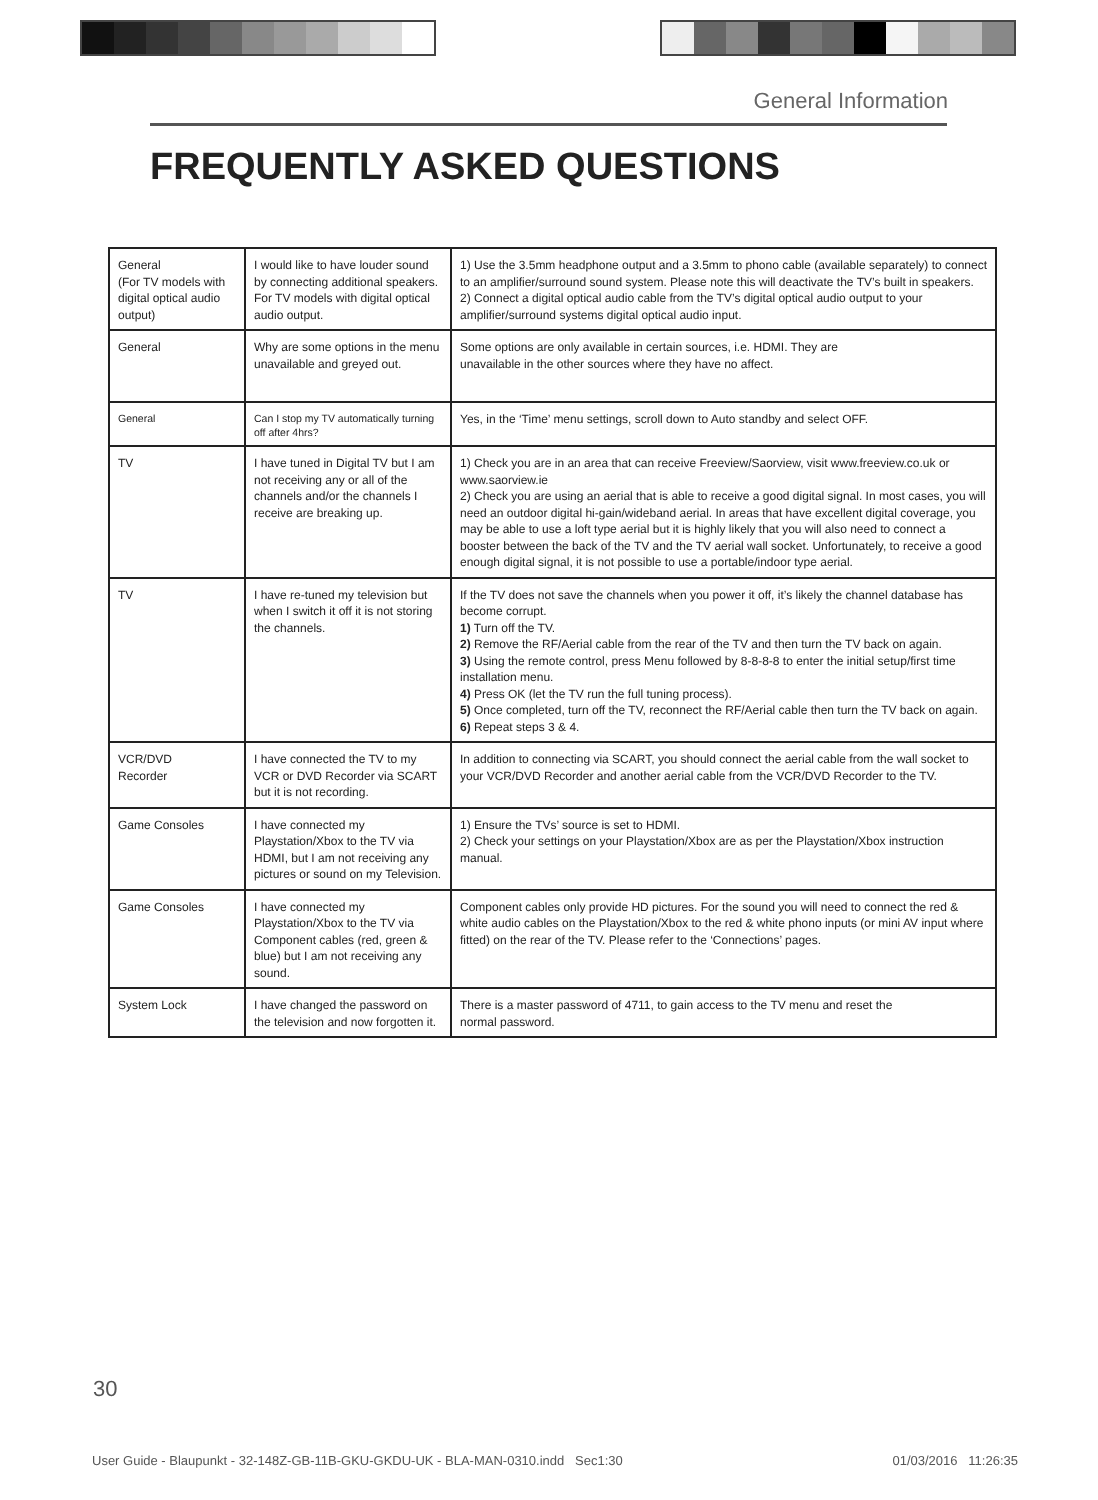General Information
FREQUENTLY ASKED QUESTIONS
| General (For TV models with digital optical audio output) | I would like to have louder sound by connecting additional speakers. For TV models with digital optical audio output. | 1) Use the 3.5mm headphone output and a 3.5mm to phono cable (available separately) to connect to an amplifier/surround sound system. Please note this will deactivate the TV’s built in speakers. 2) Connect a digital optical audio cable from the TV’s digital optical audio output to your amplifier/surround systems digital optical audio input. |
| General | Why are some options in the menu unavailable and greyed out. | Some options are only available in certain sources, i.e. HDMI. They are unavailable in the other sources where they have no affect. |
| General | Can I stop my TV automatically turning off after 4hrs? | Yes, in the ‘Time’ menu settings, scroll down to Auto standby and select OFF. |
| TV | I have tuned in Digital TV but I am not receiving any or all of the channels and/or the channels I receive are breaking up. | 1) Check you are in an area that can receive Freeview/Saorview, visit www.freeview.co.uk or www.saorview.ie 2) Check you are using an aerial that is able to receive a good digital signal. In most cases, you will need an outdoor digital hi-gain/wideband aerial. In areas that have excellent digital coverage, you may be able to use a loft type aerial but it is highly likely that you will also need to connect a booster between the back of the TV and the TV aerial wall socket. Unfortunately, to receive a good enough digital signal, it is not possible to use a portable/indoor type aerial. |
| TV | I have re-tuned my television but when I switch it off it is not storing the channels. | If the TV does not save the channels when you power it off, it’s likely the channel database has become corrupt. 1) Turn off the TV. 2) Remove the RF/Aerial cable from the rear of the TV and then turn the TV back on again. 3) Using the remote control, press Menu followed by 8-8-8-8 to enter the initial setup/first time installation menu. 4) Press OK (let the TV run the full tuning process). 5) Once completed, turn off the TV, reconnect the RF/Aerial cable then turn the TV back on again. 6) Repeat steps 3 & 4. |
| VCR/DVD Recorder | I have connected the TV to my VCR or DVD Recorder via SCART but it is not recording. | In addition to connecting via SCART, you should connect the aerial cable from the wall socket to your VCR/DVD Recorder and another aerial cable from the VCR/DVD Recorder to the TV. |
| Game Consoles | I have connected my Playstation/Xbox to the TV via HDMI, but I am not receiving any pictures or sound on my Television. | 1) Ensure the TVs’ source is set to HDMI. 2) Check your settings on your Playstation/Xbox are as per the Playstation/Xbox instruction manual. |
| Game Consoles | I have connected my Playstation/Xbox to the TV via Component cables (red, green & blue) but I am not receiving any sound. | Component cables only provide HD pictures. For the sound you will need to connect the red & white audio cables on the Playstation/Xbox to the red & white phono inputs (or mini AV input where fitted) on the rear of the TV. Please refer to the ‘Connections’ pages. |
| System Lock | I have changed the password on the television and now forgotten it. | There is a master password of 4711, to gain access to the TV menu and reset the normal password. |
30
User Guide - Blaupunkt - 32-148Z-GB-11B-GKU-GKDU-UK - BLA-MAN-0310.indd Sec1:30 01/03/2016 11:26:35